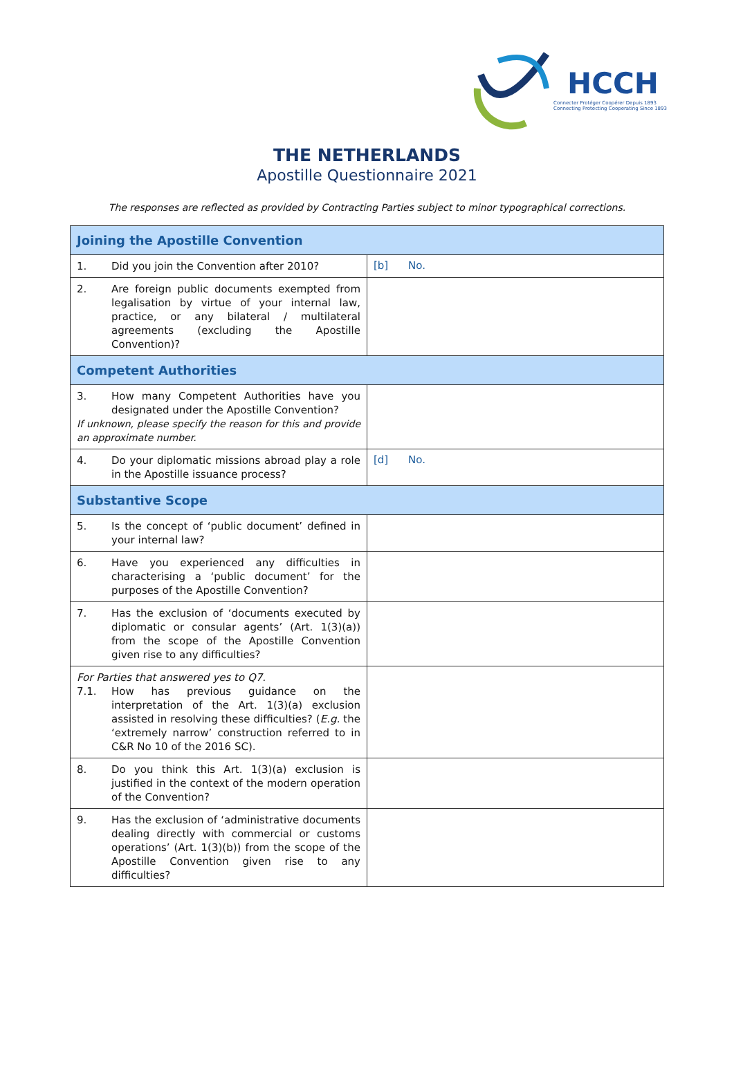HCCH
Connecter Protéger Coopérer Depuis 1893
Connecting Protecting Cooperating Since 1893
THE NETHERLANDS
Apostille Questionnaire 2021
The responses are reflected as provided by Contracting Parties subject to minor typographical corrections.
| Joining the Apostille Convention | |
| 1. Did you join the Convention after 2010? | [b] No. |
| 2. Are foreign public documents exempted from legalisation by virtue of your internal law, practice, or any bilateral / multilateral agreements (excluding the Apostille Convention)? | |
| Competent Authorities | |
| 3. How many Competent Authorities have you designated under the Apostille Convention? If unknown, please specify the reason for this and provide an approximate number. | |
| 4. Do your diplomatic missions abroad play a role in the Apostille issuance process? | [d] No. |
| Substantive Scope | |
| 5. Is the concept of ‘public document’ defined in your internal law? | |
| 6. Have you experienced any difficulties in characterising a ‘public document’ for the purposes of the Apostille Convention? | |
| 7. Has the exclusion of ‘documents executed by diplomatic or consular agents’ (Art. 1(3)(a)) from the scope of the Apostille Convention given rise to any difficulties? | |
| For Parties that answered yes to Q7. 7.1. How has previous guidance on the interpretation of the Art. 1(3)(a) exclusion assisted in resolving these difficulties? ( E.g. the ‘extremely narrow’ construction referred to in C&R No 10 of the 2016 SC). | |
| 8. Do you think this Art. 1(3)(a) exclusion is justified in the context of the modern operation of the Convention? | |
| 9. Has the exclusion of ‘administrative documents dealing directly with commercial or customs operations’ (Art. 1(3)(b)) from the scope of the Apostille Convention given rise to any difficulties? | |